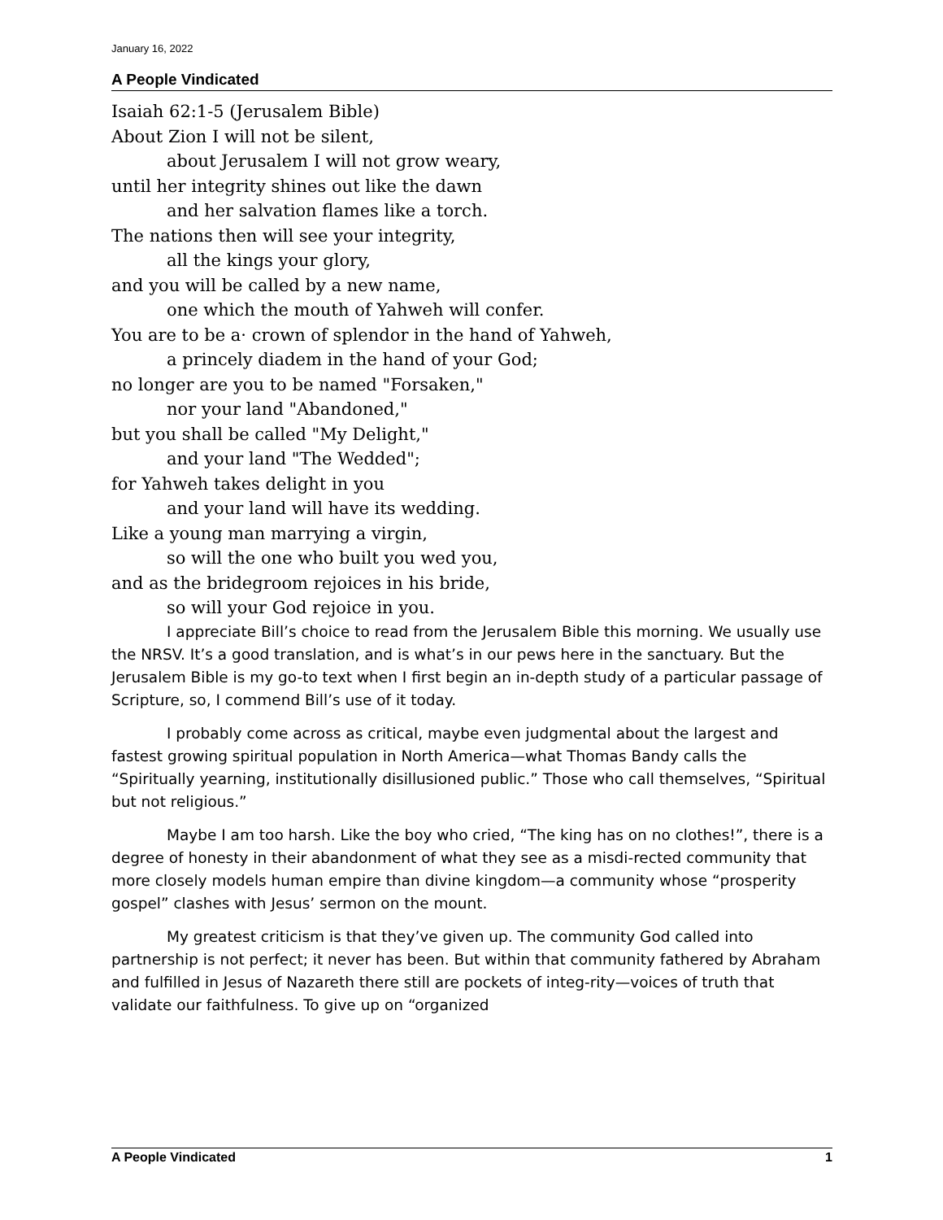January 16, 2022
A People Vindicated
Isaiah 62:1-5 (Jerusalem Bible)
About Zion I will not be silent,
about Jerusalem I will not grow weary,
until her integrity shines out like the dawn
and her salvation flames like a torch.
The nations then will see your integrity,
all the kings your glory,
and you will be called by a new name,
one which the mouth of Yahweh will confer.
You are to be a· crown of splendor in the hand of Yahweh,
a princely diadem in the hand of your God;
no longer are you to be named "Forsaken,"
nor your land "Abandoned,"
but you shall be called "My Delight,"
and your land "The Wedded";
for Yahweh takes delight in you
and your land will have its wedding.
Like a young man marrying a virgin,
so will the one who built you wed you,
and as the bridegroom rejoices in his bride,
so will your God rejoice in you.
I appreciate Bill’s choice to read from the Jerusalem Bible this morning. We usually use the NRSV. It’s a good translation, and is what’s in our pews here in the sanctuary. But the Jerusalem Bible is my go-to text when I first begin an in-depth study of a particular passage of Scripture, so, I commend Bill’s use of it today.
I probably come across as critical, maybe even judgmental about the largest and fastest growing spiritual population in North America—what Thomas Bandy calls the “Spiritually yearning, institutionally disillusioned public.” Those who call themselves, “Spiritual but not religious.”
Maybe I am too harsh. Like the boy who cried, “The king has on no clothes!”, there is a degree of honesty in their abandonment of what they see as a misdi-rected community that more closely models human empire than divine kingdom—a community whose “prosperity gospel” clashes with Jesus’ sermon on the mount.
My greatest criticism is that they’ve given up. The community God called into partnership is not perfect; it never has been. But within that community fathered by Abraham and fulfilled in Jesus of Nazareth there still are pockets of integ-rity—voices of truth that validate our faithfulness. To give up on “organized
A People Vindicated 1